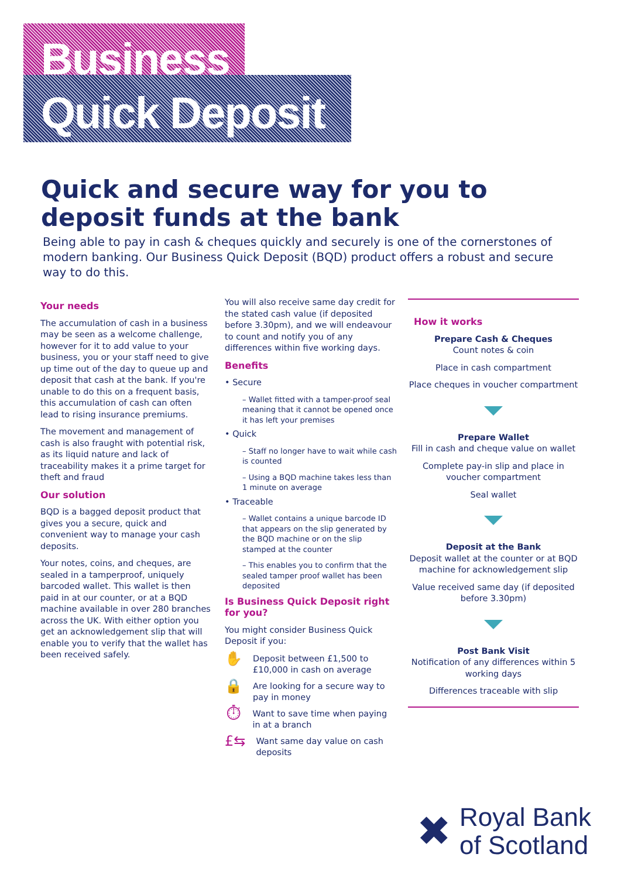Business
Quick Deposit
Quick and secure way for you to deposit funds at the bank
Being able to pay in cash & cheques quickly and securely is one of the cornerstones of modern banking. Our Business Quick Deposit (BQD) product offers a robust and secure way to do this.
Your needs
The accumulation of cash in a business may be seen as a welcome challenge, however for it to add value to your business, you or your staff need to give up time out of the day to queue up and deposit that cash at the bank. If you're unable to do this on a frequent basis, this accumulation of cash can often lead to rising insurance premiums.
The movement and management of cash is also fraught with potential risk, as its liquid nature and lack of traceability makes it a prime target for theft and fraud
Our solution
BQD is a bagged deposit product that gives you a secure, quick and convenient way to manage your cash deposits.
Your notes, coins, and cheques, are sealed in a tamperproof, uniquely barcoded wallet. This wallet is then paid in at our counter, or at a BQD machine available in over 280 branches across the UK. With either option you get an acknowledgement slip that will enable you to verify that the wallet has been received safely.
You will also receive same day credit for the stated cash value (if deposited before 3.30pm), and we will endeavour to count and notify you of any differences within five working days.
Benefits
• Secure
– Wallet fitted with a tamper-proof seal meaning that it cannot be opened once it has left your premises
• Quick
– Staff no longer have to wait while cash is counted
– Using a BQD machine takes less than 1 minute on average
• Traceable
– Wallet contains a unique barcode ID that appears on the slip generated by the BQD machine or on the slip stamped at the counter
– This enables you to confirm that the sealed tamper proof wallet has been deposited
Is Business Quick Deposit right for you?
You might consider Business Quick Deposit if you:
✋ Deposit between £1,500 to £10,000 in cash on average
🔒 Are looking for a secure way to pay in money
⏱ Want to save time when paying in at a branch
£⇆ Want same day value on cash deposits
How it works
Prepare Cash & Cheques
Count notes & coin
Place in cash compartment
Place cheques in voucher compartment
Prepare Wallet
Fill in cash and cheque value on wallet
Complete pay-in slip and place in voucher compartment
Seal wallet
Deposit at the Bank
Deposit wallet at the counter or at BQD machine for acknowledgement slip
Value received same day (if deposited before 3.30pm)
Post Bank Visit
Notification of any differences within 5 working days
Differences traceable with slip
✖ Royal Bank
of Scotland